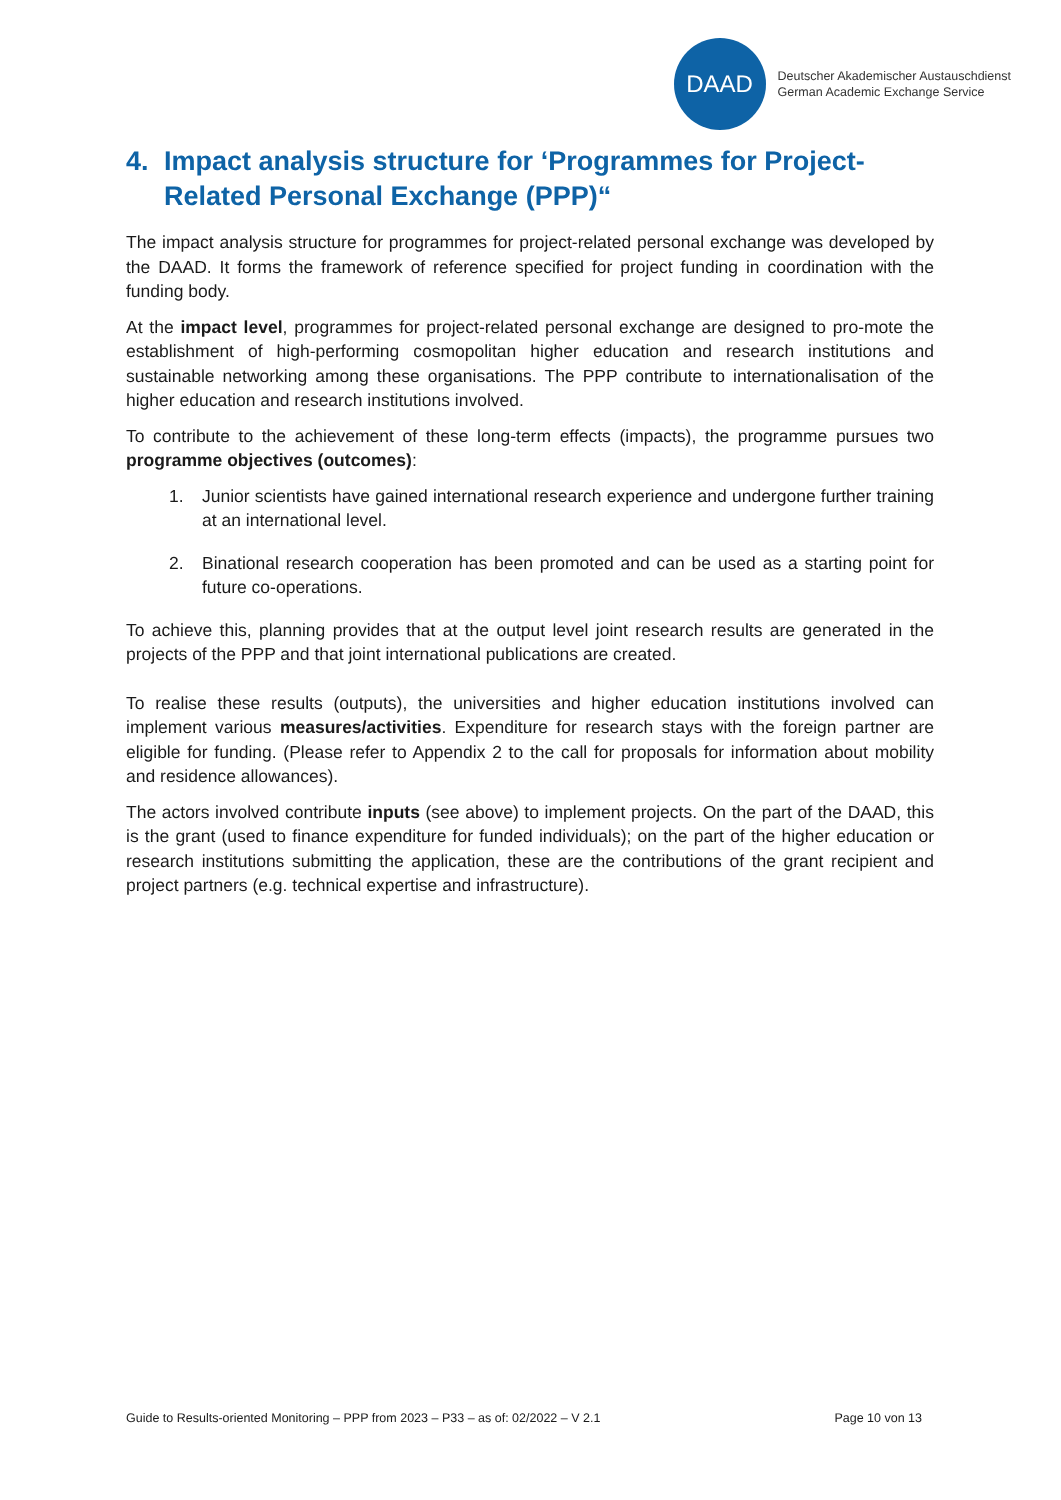DAAD
Deutscher Akademischer Austauschdienst
German Academic Exchange Service
4. Impact analysis structure for ‘Programmes for Project-Related Personal Exchange (PPP)“
The impact analysis structure for programmes for project-related personal exchange was developed by the DAAD. It forms the framework of reference specified for project funding in coordination with the funding body.
At the impact level, programmes for project-related personal exchange are designed to pro-mote the establishment of high-performing cosmopolitan higher education and research institutions and sustainable networking among these organisations. The PPP contribute to internationalisation of the higher education and research institutions involved.
To contribute to the achievement of these long-term effects (impacts), the programme pursues two programme objectives (outcomes):
1. Junior scientists have gained international research experience and undergone further training at an international level.
2. Binational research cooperation has been promoted and can be used as a starting point for future co-operations.
To achieve this, planning provides that at the output level joint research results are generated in the projects of the PPP and that joint international publications are created.
To realise these results (outputs), the universities and higher education institutions involved can implement various measures/activities. Expenditure for research stays with the foreign partner are eligible for funding. (Please refer to Appendix 2 to the call for proposals for information about mobility and residence allowances).
The actors involved contribute inputs (see above) to implement projects. On the part of the DAAD, this is the grant (used to finance expenditure for funded individuals); on the part of the higher education or research institutions submitting the application, these are the contributions of the grant recipient and project partners (e.g. technical expertise and infrastructure).
Guide to Results-oriented Monitoring – PPP from 2023 – P33 – as of: 02/2022 – V 2.1 Page 10 von 13